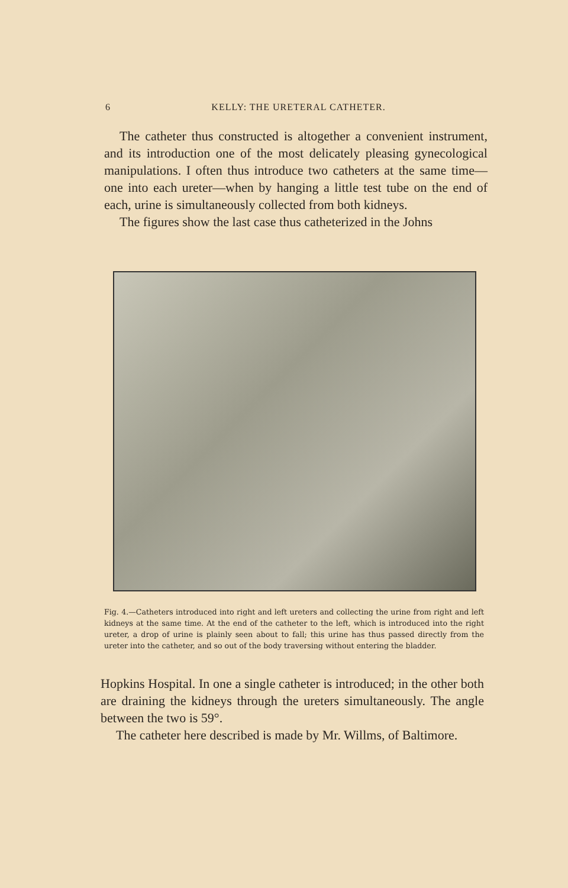6 KELLY: THE URETERAL CATHETER.
The catheter thus constructed is altogether a convenient instrument, and its introduction one of the most delicately pleasing gynecological manipulations. I often thus introduce two catheters at the same time—one into each ureter—when by hanging a little test tube on the end of each, urine is simultaneously collected from both kidneys.
The figures show the last case thus catheterized in the Johns
Fig. 4.—Catheters introduced into right and left ureters and collecting the urine from right and left kidneys at the same time. At the end of the catheter to the left, which is introduced into the right ureter, a drop of urine is plainly seen about to fall; this urine has thus passed directly from the ureter into the catheter, and so out of the body traversing without entering the bladder.
Hopkins Hospital. In one a single catheter is introduced; in the other both are draining the kidneys through the ureters simultaneously. The angle between the two is 59°.
The catheter here described is made by Mr. Willms, of Baltimore.